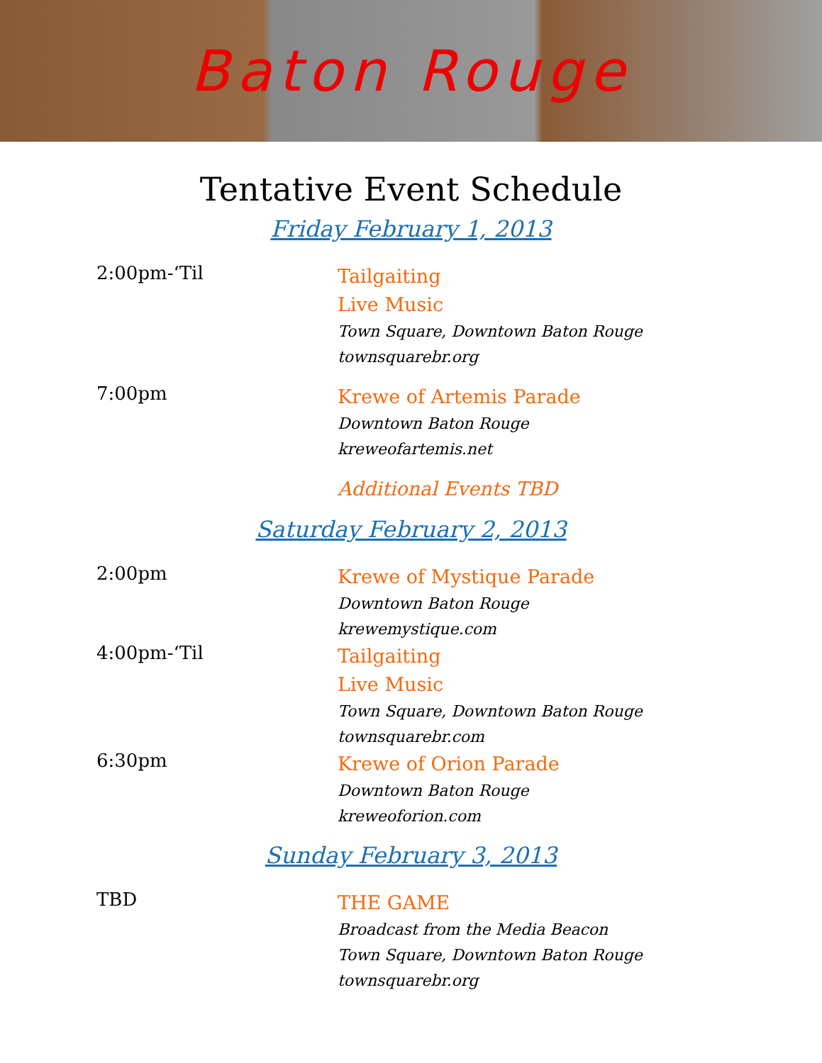Baton Rouge
Tentative Event Schedule
Friday February 1, 2013
2:00pm-‘Til
Tailgaiting
Live Music
Town Square, Downtown Baton Rouge
townsquarebr.org
7:00pm
Krewe of Artemis Parade
Downtown Baton Rouge
kreweofartemis.net
Additional Events TBD
Saturday February 2, 2013
2:00pm
Krewe of Mystique Parade
Downtown Baton Rouge
krewemystique.com
4:00pm-‘Til
Tailgaiting
Live Music
Town Square, Downtown Baton Rouge
townsquarebr.com
6:30pm
Krewe of Orion Parade
Downtown Baton Rouge
kreweoforion.com
Sunday February 3, 2013
TBD
THE GAME
Broadcast from the Media Beacon
Town Square, Downtown Baton Rouge
townsquarebr.org